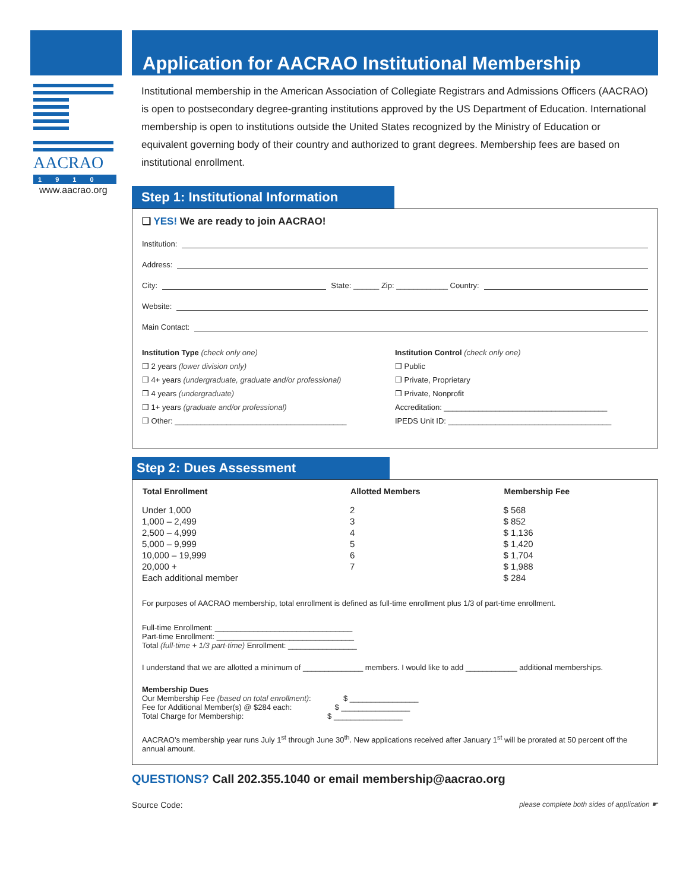AACRAO
1 9 1 0
www.aacrao.org
Application for AACRAO Institutional Membership
Institutional membership in the American Association of Collegiate Registrars and Admissions Officers (AACRAO) is open to postsecondary degree-granting institutions approved by the US Department of Education. International membership is open to institutions outside the United States recognized by the Ministry of Education or equivalent governing body of their country and authorized to grant degrees. Membership fees are based on institutional enrollment.
Step 1: Institutional Information
❑ YES! We are ready to join AACRAO!
Institution:
Address:
City: State: ______ Zip: ____________ Country:
Website:
Main Contact:
Institution Type (check only one)
❒ 2 years (lower division only)
❒ 4+ years (undergraduate, graduate and/or professional)
❒ 4 years (undergraduate)
❒ 1+ years (graduate and/or professional)
❒ Other: ________________________________________
Institution Control (check only one)
❒ Public
❒ Private, Proprietary
❒ Private, Nonprofit
Accreditation: ______________________________________
IPEDS Unit ID: ______________________________________
Step 2: Dues Assessment
| Total Enrollment | Allotted Members | Membership Fee |
| --- | --- | --- |
| Under 1,000 | 2 | $ 568 |
| 1,000 – 2,499 | 3 | $ 852 |
| 2,500 – 4,999 | 4 | $ 1,136 |
| 5,000 – 9,999 | 5 | $ 1,420 |
| 10,000 – 19,999 | 6 | $ 1,704 |
| 20,000 + | 7 | $ 1,988 |
| Each additional member | | $ 284 |
For purposes of AACRAO membership, total enrollment is defined as full-time enrollment plus 1/3 of part-time enrollment.
Full-time Enrollment: ________________________________
Part-time Enrollment: ________________________________
Total (full-time + 1/3 part-time) Enrollment: ________________
I understand that we are allotted a minimum of ______________ members. I would like to add ____________ additional memberships.
Membership Dues
Our Membership Fee (based on total enrollment): $ ________________
Fee for Additional Member(s) @ $284 each: $ ________________
Total Charge for Membership: $ ________________
AACRAO's membership year runs July 1<sup>st</sup> through June 30<sup>th</sup>. New applications received after January 1<sup>st</sup> will be prorated at 50 percent off the annual amount.
QUESTIONS? Call 202.355.1040 or email membership@aacrao.org
Source Code: please complete both sides of application ☛